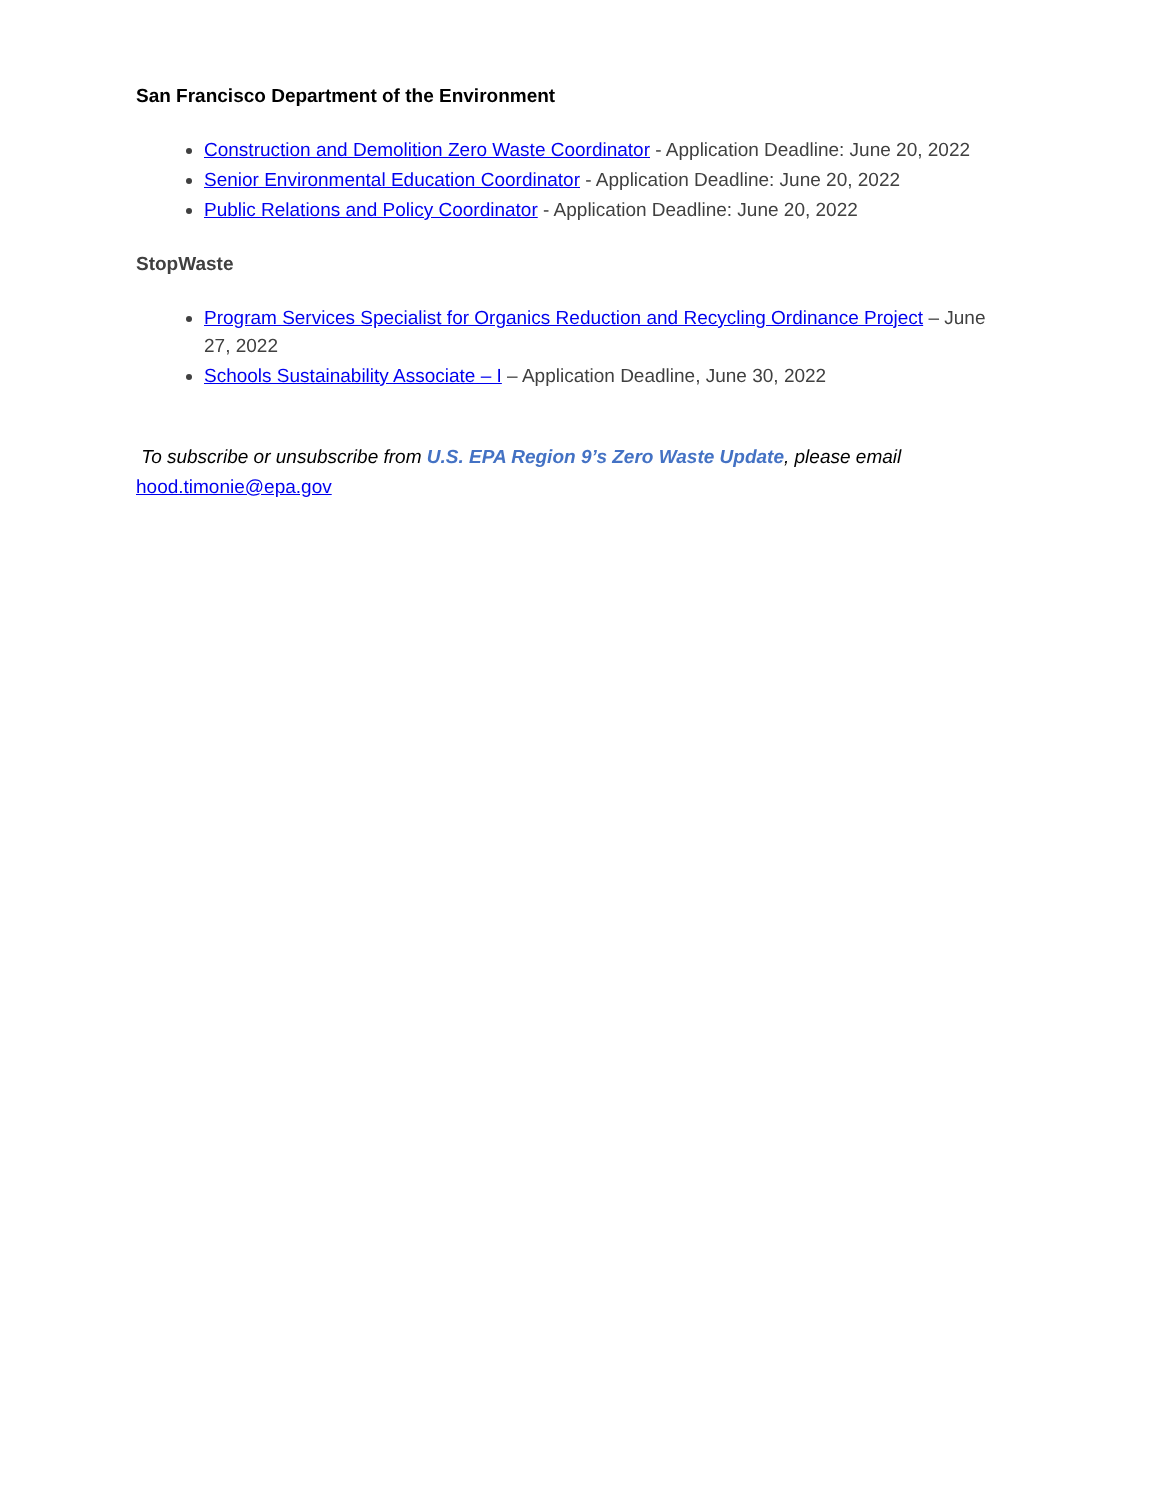San Francisco Department of the Environment
Construction and Demolition Zero Waste Coordinator - Application Deadline: June 20, 2022
Senior Environmental Education Coordinator - Application Deadline: June 20, 2022
Public Relations and Policy Coordinator - Application Deadline: June 20, 2022
StopWaste
Program Services Specialist for Organics Reduction and Recycling Ordinance Project – June 27, 2022
Schools Sustainability Associate – I – Application Deadline, June 30, 2022
To subscribe or unsubscribe from U.S. EPA Region 9’s Zero Waste Update, please email
hood.timonie@epa.gov